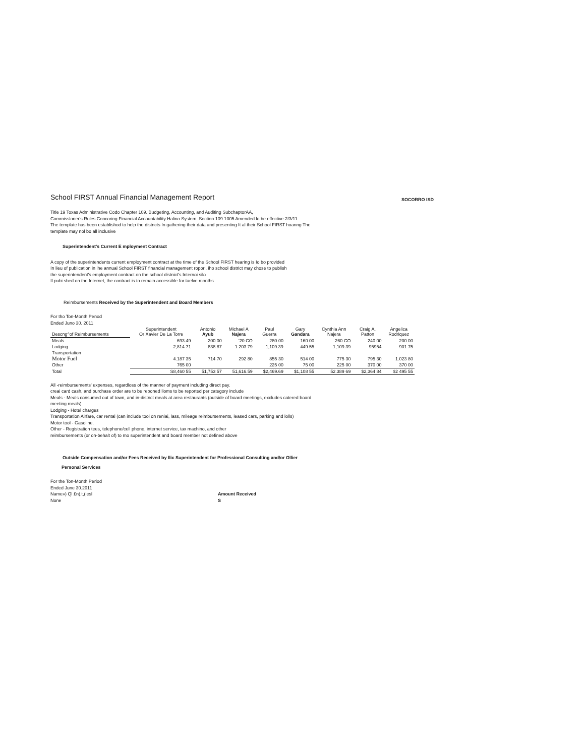School FIRST Annual Financial Management Report SOCORRO ISD
Title 19 Toxas Administrative Codo Chapter 109. Budgeting, Accounting, and Auditing SubchaptorAA,
Commissloner's Rules Concoring Financial Accountability Halino System. Soction 109 1005 Amended lo be effective 2/3/11
The template has been establishod to help the distncts In gathering their data and presenting It al their School FIRST hoanng The
template may nol bo all inclusive
Superintendent's Current E mployment Contract
A copy of the superintendents current employment contract at the time of the School FIRST hearing is Io bo provided
In lieu of publication in lhe annual School FIRST financial management roporl. iho school district may chose to publish
the superintendent's employment contract on the school distnict's Internoi silo
Il pubi shed on the Internet, the contract is to remain accessible for taelve months
Reimbursements Received by the Superintendent and Board Members
For tho Ton-Month Penod
Ended Juno 30. 2011
| Descng^of Reimbursements | Superintendent Or Xavier De La Torre | Antonio Ayub | Michael A Najera | Paul Guerra | Gary Gandara | Cynthia Ann Najera | Craig A. Patton | Angelica Rodriquez |
| --- | --- | --- | --- | --- | --- | --- | --- | --- |
| Meals | 693.49 | 200 00 | '20 CO | 280 00 | 160 00 | 260 CO | 240 00 | 200 00 |
| Lodging | 2,814 71 | 838 87 | 1 203 79 | 1,109.39 | 449 55 | 1,109.39 | 95954 | 901 75 |
| Transportation Motor Fuel | 4.187 35 | 714 70 | 292 80 | 855 30 | 514 00 | 775 30 | 795 30 | 1.023 80 |
| Other | 765 00 | | | 225 00 | 75 00 | 225 00 | 370 00 | 370 00 |
| Total | S8,460 55 | 51,753 57 | 51,616.59 | $2,469.69 | $1,108 55 | 52.389 69 | $2,364 84 | $2 495 55 |
All -reimbursements' expenses, regardloss of the manner of payment including direct pay.
creai card cash, and purchase order are to be reponed lloms to be reported per category include
Meals - Meals consumed out of town, and in-distnct meals at area restaurants (outside of board meetings, excludes catered board
meeting meals)
Lodging - Hotel charges
Transportation Airfare, car rental (can include tool on reniai, lass, mileage reimbursements, leased cars, parking and lolls)
Motor tool - Gasoline.
Other - Registration tees, telephone/cell phone, internet service, tax machino, and other
reimbursements (or on-behalt of) to mo superintendent and board member not defined above
Outside Compensation and/or Fees Received by llic Superintendent for Professional Consulting and/or Ollier
Personal Services
For the Ton-Month Period
Ended June 30.2011
Name») Ql £n(.t,(iesl Amount Received
None S